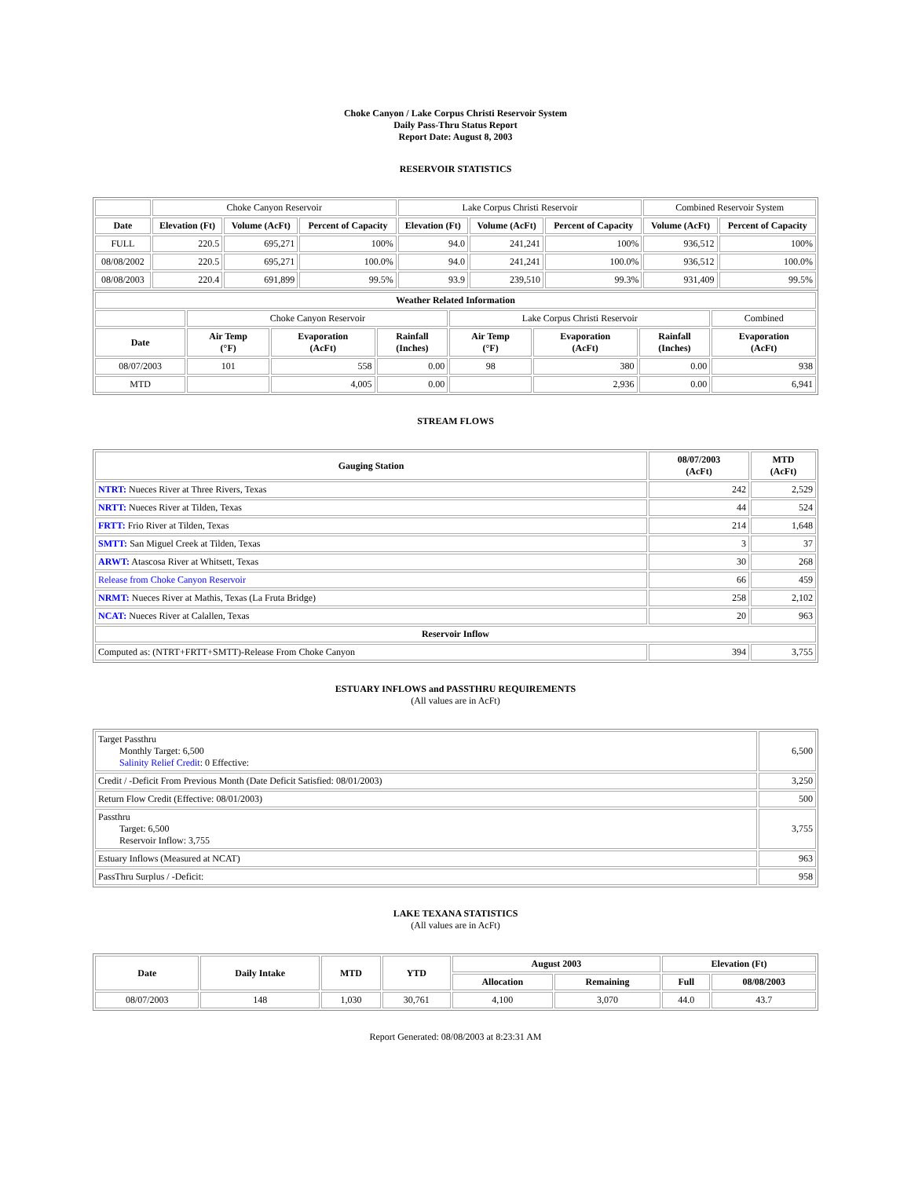Choke Canyon / Lake Corpus Christi Reservoir System
Daily Pass-Thru Status Report
Report Date: August 8, 2003
RESERVOIR STATISTICS
| | Choke Canyon Reservoir | | | Lake Corpus Christi Reservoir | | | Combined Reservoir System | |
| Date | Elevation (Ft) | Volume (AcFt) | Percent of Capacity | Elevation (Ft) | Volume (AcFt) | Percent of Capacity | Volume (AcFt) | Percent of Capacity |
| FULL | 220.5 | 695,271 | 100% | 94.0 | 241,241 | 100% | 936,512 | 100% |
| 08/08/2002 | 220.5 | 695,271 | 100.0% | 94.0 | 241,241 | 100.0% | 936,512 | 100.0% |
| 08/08/2003 | 220.4 | 691,899 | 99.5% | 93.9 | 239,510 | 99.3% | 931,409 | 99.5% |
| Weather Related Information | | | | | | | |
| --- | --- | --- | --- | --- | --- | --- | --- |
| | Choke Canyon Reservoir | | | Lake Corpus Christi Reservoir | | | Combined |
| Date | Air Temp (°F) | Evaporation (AcFt) | Rainfall (Inches) | Air Temp (°F) | Evaporation (AcFt) | Rainfall (Inches) | Evaporation (AcFt) |
| 08/07/2003 | 101 | 558 | 0.00 | 98 | 380 | 0.00 | 938 |
| MTD | | 4,005 | 0.00 | | 2,936 | 0.00 | 6,941 |
STREAM FLOWS
| Gauging Station | 08/07/2003 (AcFt) | MTD (AcFt) |
| --- | --- | --- |
| NTRT: Nueces River at Three Rivers, Texas | 242 | 2,529 |
| NRTT: Nueces River at Tilden, Texas | 44 | 524 |
| FRTT: Frio River at Tilden, Texas | 214 | 1,648 |
| SMTT: San Miguel Creek at Tilden, Texas | 3 | 37 |
| ARWT: Atascosa River at Whitsett, Texas | 30 | 268 |
| Release from Choke Canyon Reservoir | 66 | 459 |
| NRMT: Nueces River at Mathis, Texas (La Fruta Bridge) | 258 | 2,102 |
| NCAT: Nueces River at Calallen, Texas | 20 | 963 |
| Reservoir Inflow | | |
| Computed as: (NTRT+FRTT+SMTT)-Release From Choke Canyon | 394 | 3,755 |
ESTUARY INFLOWS and PASSTHRU REQUIREMENTS
(All values are in AcFt)
| Target Passthru Monthly Target: 6,500 Salinity Relief Credit : 0 Effective: | 6,500 |
| Credit / -Deficit From Previous Month (Date Deficit Satisfied: 08/01/2003) | 3,250 |
| Return Flow Credit (Effective: 08/01/2003) | 500 |
| Passthru Target: 6,500 Reservoir Inflow: 3,755 | 3,755 |
| Estuary Inflows (Measured at NCAT) | 963 |
| PassThru Surplus / -Deficit: | 958 |
LAKE TEXANA STATISTICS
(All values are in AcFt)
| Date | Daily Intake | MTD | YTD | August 2003 | | Elevation (Ft) | |
| --- | --- | --- | --- | --- | --- | --- | --- |
| | | | | Allocation | Remaining | Full | 08/08/2003 |
| 08/07/2003 | 148 | 1,030 | 30,761 | 4,100 | 3,070 | 44.0 | 43.7 |
Report Generated: 08/08/2003 at 8:23:31 AM